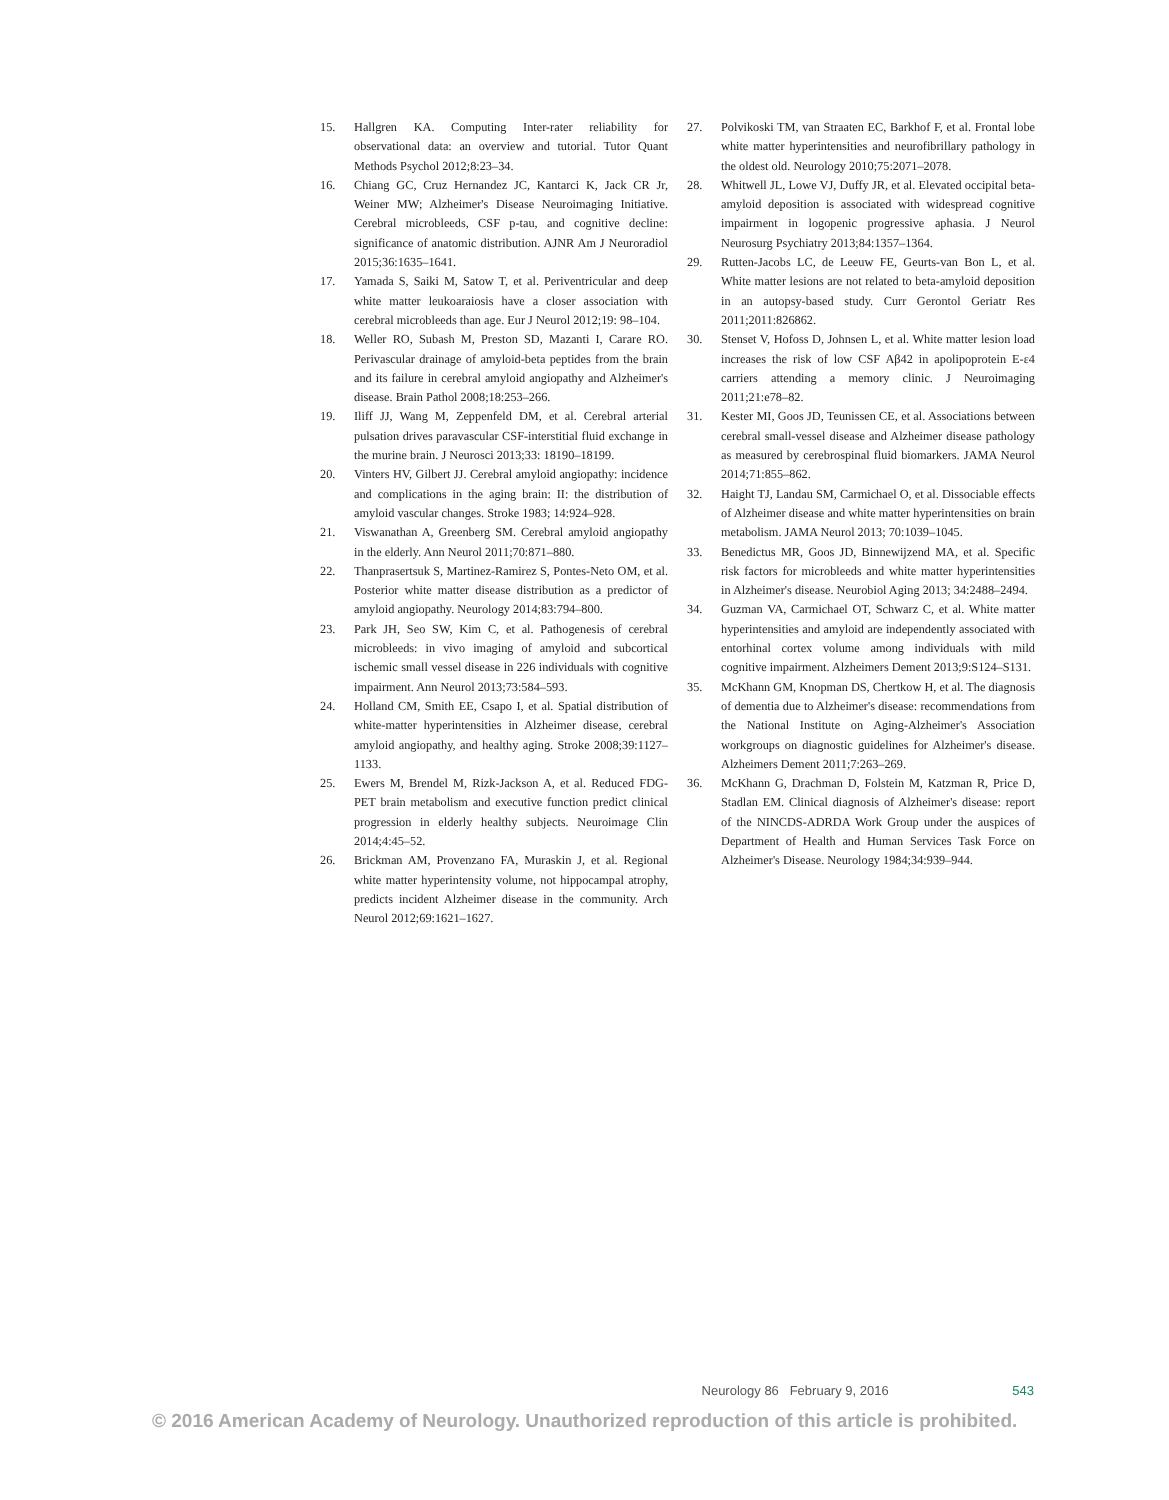15. Hallgren KA. Computing Inter-rater reliability for observational data: an overview and tutorial. Tutor Quant Methods Psychol 2012;8:23–34.
16. Chiang GC, Cruz Hernandez JC, Kantarci K, Jack CR Jr, Weiner MW; Alzheimer's Disease Neuroimaging Initiative. Cerebral microbleeds, CSF p-tau, and cognitive decline: significance of anatomic distribution. AJNR Am J Neuroradiol 2015;36:1635–1641.
17. Yamada S, Saiki M, Satow T, et al. Periventricular and deep white matter leukoaraiosis have a closer association with cerebral microbleeds than age. Eur J Neurol 2012;19: 98–104.
18. Weller RO, Subash M, Preston SD, Mazanti I, Carare RO. Perivascular drainage of amyloid-beta peptides from the brain and its failure in cerebral amyloid angiopathy and Alzheimer's disease. Brain Pathol 2008;18:253–266.
19. Iliff JJ, Wang M, Zeppenfeld DM, et al. Cerebral arterial pulsation drives paravascular CSF-interstitial fluid exchange in the murine brain. J Neurosci 2013;33: 18190–18199.
20. Vinters HV, Gilbert JJ. Cerebral amyloid angiopathy: incidence and complications in the aging brain: II: the distribution of amyloid vascular changes. Stroke 1983; 14:924–928.
21. Viswanathan A, Greenberg SM. Cerebral amyloid angiopathy in the elderly. Ann Neurol 2011;70:871–880.
22. Thanprasertsuk S, Martinez-Ramirez S, Pontes-Neto OM, et al. Posterior white matter disease distribution as a predictor of amyloid angiopathy. Neurology 2014;83:794–800.
23. Park JH, Seo SW, Kim C, et al. Pathogenesis of cerebral microbleeds: in vivo imaging of amyloid and subcortical ischemic small vessel disease in 226 individuals with cognitive impairment. Ann Neurol 2013;73:584–593.
24. Holland CM, Smith EE, Csapo I, et al. Spatial distribution of white-matter hyperintensities in Alzheimer disease, cerebral amyloid angiopathy, and healthy aging. Stroke 2008;39:1127–1133.
25. Ewers M, Brendel M, Rizk-Jackson A, et al. Reduced FDG-PET brain metabolism and executive function predict clinical progression in elderly healthy subjects. Neuroimage Clin 2014;4:45–52.
26. Brickman AM, Provenzano FA, Muraskin J, et al. Regional white matter hyperintensity volume, not hippocampal atrophy, predicts incident Alzheimer disease in the community. Arch Neurol 2012;69:1621–1627.
27. Polvikoski TM, van Straaten EC, Barkhof F, et al. Frontal lobe white matter hyperintensities and neurofibrillary pathology in the oldest old. Neurology 2010;75:2071–2078.
28. Whitwell JL, Lowe VJ, Duffy JR, et al. Elevated occipital beta-amyloid deposition is associated with widespread cognitive impairment in logopenic progressive aphasia. J Neurol Neurosurg Psychiatry 2013;84:1357–1364.
29. Rutten-Jacobs LC, de Leeuw FE, Geurts-van Bon L, et al. White matter lesions are not related to beta-amyloid deposition in an autopsy-based study. Curr Gerontol Geriatr Res 2011;2011:826862.
30. Stenset V, Hofoss D, Johnsen L, et al. White matter lesion load increases the risk of low CSF Aβ42 in apolipoprotein E-ε4 carriers attending a memory clinic. J Neuroimaging 2011;21:e78–82.
31. Kester MI, Goos JD, Teunissen CE, et al. Associations between cerebral small-vessel disease and Alzheimer disease pathology as measured by cerebrospinal fluid biomarkers. JAMA Neurol 2014;71:855–862.
32. Haight TJ, Landau SM, Carmichael O, et al. Dissociable effects of Alzheimer disease and white matter hyperintensities on brain metabolism. JAMA Neurol 2013; 70:1039–1045.
33. Benedictus MR, Goos JD, Binnewijzend MA, et al. Specific risk factors for microbleeds and white matter hyperintensities in Alzheimer's disease. Neurobiol Aging 2013; 34:2488–2494.
34. Guzman VA, Carmichael OT, Schwarz C, et al. White matter hyperintensities and amyloid are independently associated with entorhinal cortex volume among individuals with mild cognitive impairment. Alzheimers Dement 2013;9:S124–S131.
35. McKhann GM, Knopman DS, Chertkow H, et al. The diagnosis of dementia due to Alzheimer's disease: recommendations from the National Institute on Aging-Alzheimer's Association workgroups on diagnostic guidelines for Alzheimer's disease. Alzheimers Dement 2011;7:263–269.
36. McKhann G, Drachman D, Folstein M, Katzman R, Price D, Stadlan EM. Clinical diagnosis of Alzheimer's disease: report of the NINCDS-ADRDA Work Group under the auspices of Department of Health and Human Services Task Force on Alzheimer's Disease. Neurology 1984;34:939–944.
Neurology 86 February 9, 2016 543
© 2016 American Academy of Neurology. Unauthorized reproduction of this article is prohibited.